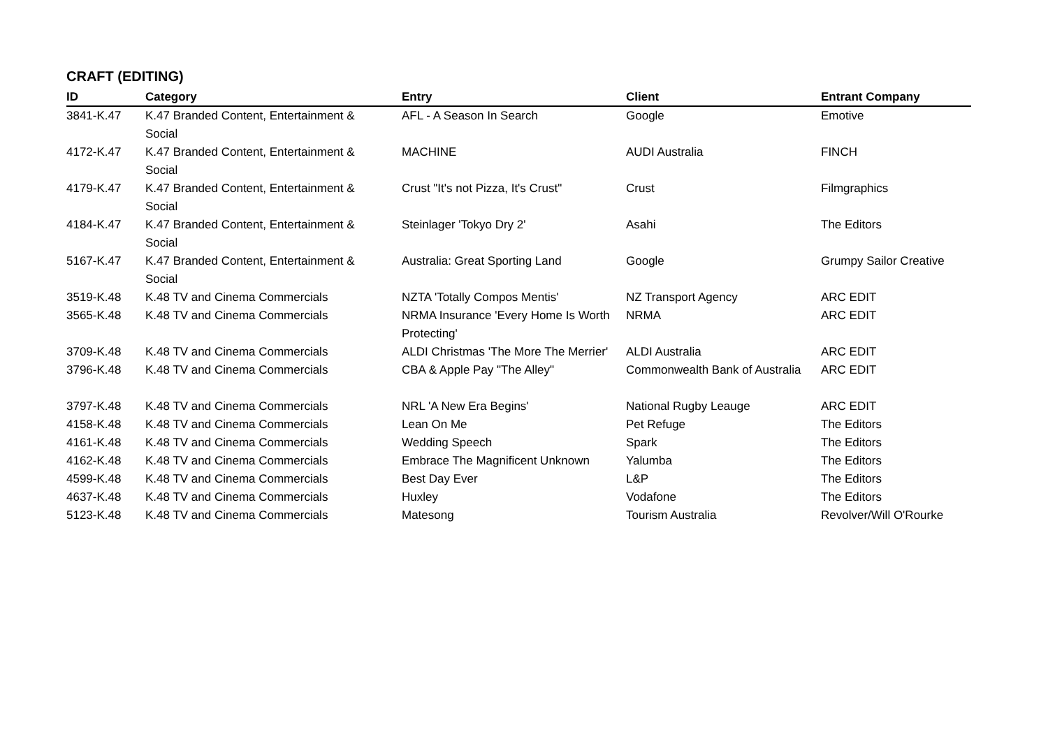CRAFT (EDITING)
| ID | Category | Entry | Client | Entrant Company |
| --- | --- | --- | --- | --- |
| 3841-K.47 | K.47 Branded Content, Entertainment & Social | AFL - A Season In Search | Google | Emotive |
| 4172-K.47 | K.47 Branded Content, Entertainment & Social | MACHINE | AUDI Australia | FINCH |
| 4179-K.47 | K.47 Branded Content, Entertainment & Social | Crust "It's not Pizza, It's Crust" | Crust | Filmgraphics |
| 4184-K.47 | K.47 Branded Content, Entertainment & Social | Steinlager 'Tokyo Dry 2' | Asahi | The Editors |
| 5167-K.47 | K.47 Branded Content, Entertainment & Social | Australia: Great Sporting Land | Google | Grumpy Sailor Creative |
| 3519-K.48 | K.48 TV and Cinema Commercials | NZTA 'Totally Compos Mentis' | NZ Transport Agency | ARC EDIT |
| 3565-K.48 | K.48 TV and Cinema Commercials | NRMA Insurance 'Every Home Is Worth Protecting' | NRMA | ARC EDIT |
| 3709-K.48 | K.48 TV and Cinema Commercials | ALDI Christmas 'The More The Merrier' | ALDI Australia | ARC EDIT |
| 3796-K.48 | K.48 TV and Cinema Commercials | CBA & Apple Pay "The Alley" | Commonwealth Bank of Australia | ARC EDIT |
| 3797-K.48 | K.48 TV and Cinema Commercials | NRL 'A New Era Begins' | National Rugby Leauge | ARC EDIT |
| 4158-K.48 | K.48 TV and Cinema Commercials | Lean On Me | Pet Refuge | The Editors |
| 4161-K.48 | K.48 TV and Cinema Commercials | Wedding Speech | Spark | The Editors |
| 4162-K.48 | K.48 TV and Cinema Commercials | Embrace The Magnificent Unknown | Yalumba | The Editors |
| 4599-K.48 | K.48 TV and Cinema Commercials | Best Day Ever | L&P | The Editors |
| 4637-K.48 | K.48 TV and Cinema Commercials | Huxley | Vodafone | The Editors |
| 5123-K.48 | K.48 TV and Cinema Commercials | Matesong | Tourism Australia | Revolver/Will O'Rourke |